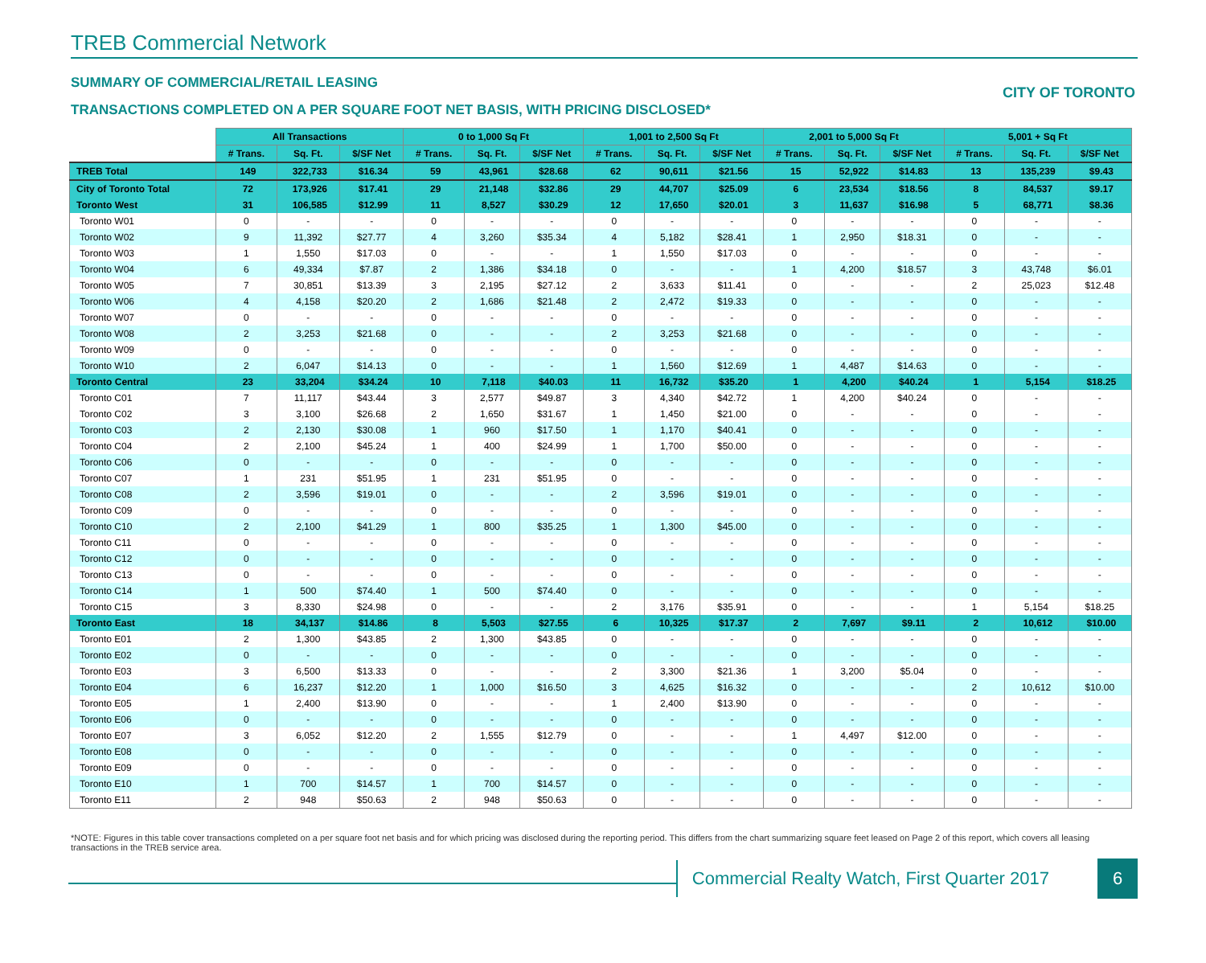TREB Commercial Network
SUMMARY OF COMMERCIAL/RETAIL LEASING
TRANSACTIONS COMPLETED ON A PER SQUARE FOOT NET BASIS, WITH PRICING DISCLOSED*
CITY OF TORONTO
| | All Transactions | | | 0 to 1,000 Sq Ft | | | 1,001 to 2,500 Sq Ft | | | 2,001 to 5,000 Sq Ft | | | 5,001 + Sq Ft | | |
| --- | --- | --- | --- | --- | --- | --- | --- | --- | --- | --- | --- | --- | --- | --- | --- |
| | # Trans. | Sq. Ft. | $/SF Net | # Trans. | Sq. Ft. | $/SF Net | # Trans. | Sq. Ft. | $/SF Net | # Trans. | Sq. Ft. | $/SF Net | # Trans. | Sq. Ft. | $/SF Net |
| TREB Total | 149 | 322,733 | $16.34 | 59 | 43,961 | $28.68 | 62 | 90,611 | $21.56 | 15 | 52,922 | $14.83 | 13 | 135,239 | $9.43 |
| City of Toronto Total | 72 | 173,926 | $17.41 | 29 | 21,148 | $32.86 | 29 | 44,707 | $25.09 | 6 | 23,534 | $18.56 | 8 | 84,537 | $9.17 |
| Toronto West | 31 | 106,585 | $12.99 | 11 | 8,527 | $30.29 | 12 | 17,650 | $20.01 | 3 | 11,637 | $16.98 | 5 | 68,771 | $8.36 |
| Toronto W01 | 0 | - | - | 0 | - | - | 0 | - | - | 0 | - | - | 0 | - | - |
| Toronto W02 | 9 | 11,392 | $27.77 | 4 | 3,260 | $35.34 | 4 | 5,182 | $28.41 | 1 | 2,950 | $18.31 | 0 | - | - |
| Toronto W03 | 1 | 1,550 | $17.03 | 0 | - | - | 1 | 1,550 | $17.03 | 0 | - | - | 0 | - | - |
| Toronto W04 | 6 | 49,334 | $7.87 | 2 | 1,386 | $34.18 | 0 | - | - | 1 | 4,200 | $18.57 | 3 | 43,748 | $6.01 |
| Toronto W05 | 7 | 30,851 | $13.39 | 3 | 2,195 | $27.12 | 2 | 3,633 | $11.41 | 0 | - | - | 2 | 25,023 | $12.48 |
| Toronto W06 | 4 | 4,158 | $20.20 | 2 | 1,686 | $21.48 | 2 | 2,472 | $19.33 | 0 | - | - | 0 | - | - |
| Toronto W07 | 0 | - | - | 0 | - | - | 0 | - | - | 0 | - | - | 0 | - | - |
| Toronto W08 | 2 | 3,253 | $21.68 | 0 | - | - | 2 | 3,253 | $21.68 | 0 | - | - | 0 | - | - |
| Toronto W09 | 0 | - | - | 0 | - | - | 0 | - | - | 0 | - | - | 0 | - | - |
| Toronto W10 | 2 | 6,047 | $14.13 | 0 | - | - | 1 | 1,560 | $12.69 | 1 | 4,487 | $14.63 | 0 | - | - |
| Toronto Central | 23 | 33,204 | $34.24 | 10 | 7,118 | $40.03 | 11 | 16,732 | $35.20 | 1 | 4,200 | $40.24 | 1 | 5,154 | $18.25 |
| Toronto C01 | 7 | 11,117 | $43.44 | 3 | 2,577 | $49.87 | 3 | 4,340 | $42.72 | 1 | 4,200 | $40.24 | 0 | - | - |
| Toronto C02 | 3 | 3,100 | $26.68 | 2 | 1,650 | $31.67 | 1 | 1,450 | $21.00 | 0 | - | - | 0 | - | - |
| Toronto C03 | 2 | 2,130 | $30.08 | 1 | 960 | $17.50 | 1 | 1,170 | $40.41 | 0 | - | - | 0 | - | - |
| Toronto C04 | 2 | 2,100 | $45.24 | 1 | 400 | $24.99 | 1 | 1,700 | $50.00 | 0 | - | - | 0 | - | - |
| Toronto C06 | 0 | - | - | 0 | - | - | 0 | - | - | 0 | - | - | 0 | - | - |
| Toronto C07 | 1 | 231 | $51.95 | 1 | 231 | $51.95 | 0 | - | - | 0 | - | - | 0 | - | - |
| Toronto C08 | 2 | 3,596 | $19.01 | 0 | - | - | 2 | 3,596 | $19.01 | 0 | - | - | 0 | - | - |
| Toronto C09 | 0 | - | - | 0 | - | - | 0 | - | - | 0 | - | - | 0 | - | - |
| Toronto C10 | 2 | 2,100 | $41.29 | 1 | 800 | $35.25 | 1 | 1,300 | $45.00 | 0 | - | - | 0 | - | - |
| Toronto C11 | 0 | - | - | 0 | - | - | 0 | - | - | 0 | - | - | 0 | - | - |
| Toronto C12 | 0 | - | - | 0 | - | - | 0 | - | - | 0 | - | - | 0 | - | - |
| Toronto C13 | 0 | - | - | 0 | - | - | 0 | - | - | 0 | - | - | 0 | - | - |
| Toronto C14 | 1 | 500 | $74.40 | 1 | 500 | $74.40 | 0 | - | - | 0 | - | - | 0 | - | - |
| Toronto C15 | 3 | 8,330 | $24.98 | 0 | - | - | 2 | 3,176 | $35.91 | 0 | - | - | 1 | 5,154 | $18.25 |
| Toronto East | 18 | 34,137 | $14.86 | 8 | 5,503 | $27.55 | 6 | 10,325 | $17.37 | 2 | 7,697 | $9.11 | 2 | 10,612 | $10.00 |
| Toronto E01 | 2 | 1,300 | $43.85 | 2 | 1,300 | $43.85 | 0 | - | - | 0 | - | - | 0 | - | - |
| Toronto E02 | 0 | - | - | 0 | - | - | 0 | - | - | 0 | - | - | 0 | - | - |
| Toronto E03 | 3 | 6,500 | $13.33 | 0 | - | - | 2 | 3,300 | $21.36 | 1 | 3,200 | $5.04 | 0 | - | - |
| Toronto E04 | 6 | 16,237 | $12.20 | 1 | 1,000 | $16.50 | 3 | 4,625 | $16.32 | 0 | - | - | 2 | 10,612 | $10.00 |
| Toronto E05 | 1 | 2,400 | $13.90 | 0 | - | - | 1 | 2,400 | $13.90 | 0 | - | - | 0 | - | - |
| Toronto E06 | 0 | - | - | 0 | - | - | 0 | - | - | 0 | - | - | 0 | - | - |
| Toronto E07 | 3 | 6,052 | $12.20 | 2 | 1,555 | $12.79 | 0 | - | - | 1 | 4,497 | $12.00 | 0 | - | - |
| Toronto E08 | 0 | - | - | 0 | - | - | 0 | - | - | 0 | - | - | 0 | - | - |
| Toronto E09 | 0 | - | - | 0 | - | - | 0 | - | - | 0 | - | - | 0 | - | - |
| Toronto E10 | 1 | 700 | $14.57 | 1 | 700 | $14.57 | 0 | - | - | 0 | - | - | 0 | - | - |
| Toronto E11 | 2 | 948 | $50.63 | 2 | 948 | $50.63 | 0 | - | - | 0 | - | - | 0 | - | - |
*NOTE: Figures in this table cover transactions completed on a per square foot net basis and for which pricing was disclosed during the reporting period. This differs from the chart summarizing square feet leased on Page 2 of this report, which covers all leasing transactions in the TREB service area.
Commercial Realty Watch, First Quarter 2017
6